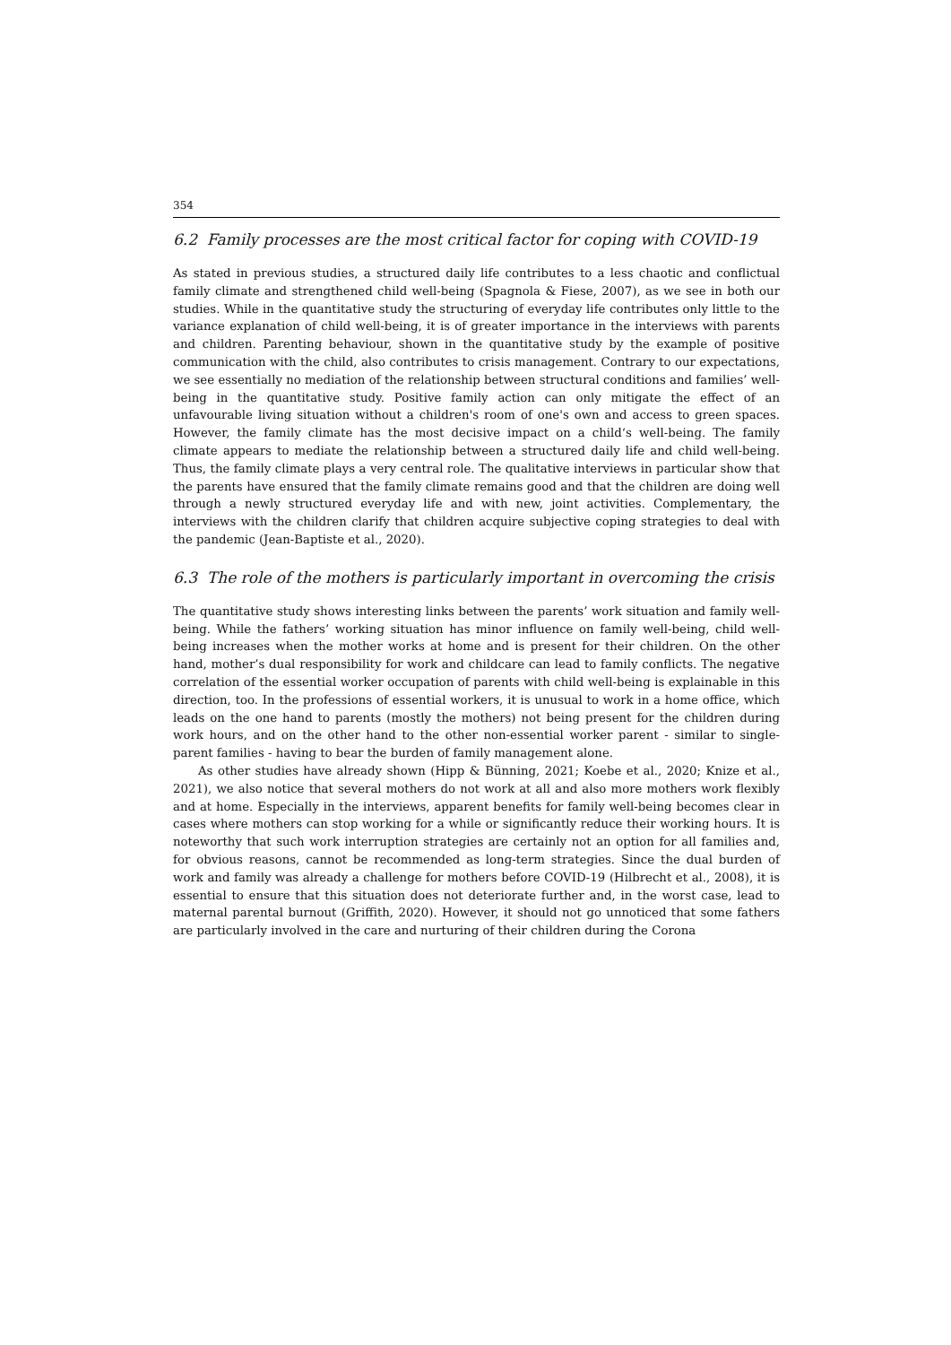354
6.2 Family processes are the most critical factor for coping with COVID-19
As stated in previous studies, a structured daily life contributes to a less chaotic and conflictual family climate and strengthened child well-being (Spagnola & Fiese, 2007), as we see in both our studies. While in the quantitative study the structuring of everyday life contributes only little to the variance explanation of child well-being, it is of greater importance in the interviews with parents and children. Parenting behaviour, shown in the quantitative study by the example of positive communication with the child, also contributes to crisis management. Contrary to our expectations, we see essentially no mediation of the relationship between structural conditions and families’ well-being in the quantitative study. Positive family action can only mitigate the effect of an unfavourable living situation without a children's room of one's own and access to green spaces. However, the family climate has the most decisive impact on a child‘s well-being. The family climate appears to mediate the relationship between a structured daily life and child well-being. Thus, the family climate plays a very central role. The qualitative interviews in particular show that the parents have ensured that the family climate remains good and that the children are doing well through a newly structured everyday life and with new, joint activities. Complementary, the interviews with the children clarify that children acquire subjective coping strategies to deal with the pandemic (Jean-Baptiste et al., 2020).
6.3 The role of the mothers is particularly important in overcoming the crisis
The quantitative study shows interesting links between the parents’ work situation and family well-being. While the fathers’ working situation has minor influence on family well-being, child well-being increases when the mother works at home and is present for their children. On the other hand, mother’s dual responsibility for work and childcare can lead to family conflicts. The negative correlation of the essential worker occupation of parents with child well-being is explainable in this direction, too. In the professions of essential workers, it is unusual to work in a home office, which leads on the one hand to parents (mostly the mothers) not being present for the children during work hours, and on the other hand to the other non-essential worker parent - similar to single-parent families - having to bear the burden of family management alone.
As other studies have already shown (Hipp & Bünning, 2021; Koebe et al., 2020; Knize et al., 2021), we also notice that several mothers do not work at all and also more mothers work flexibly and at home. Especially in the interviews, apparent benefits for family well-being becomes clear in cases where mothers can stop working for a while or significantly reduce their working hours. It is noteworthy that such work interruption strategies are certainly not an option for all families and, for obvious reasons, cannot be recommended as long-term strategies. Since the dual burden of work and family was already a challenge for mothers before COVID-19 (Hilbrecht et al., 2008), it is essential to ensure that this situation does not deteriorate further and, in the worst case, lead to maternal parental burnout (Griffith, 2020). However, it should not go unnoticed that some fathers are particularly involved in the care and nurturing of their children during the Corona